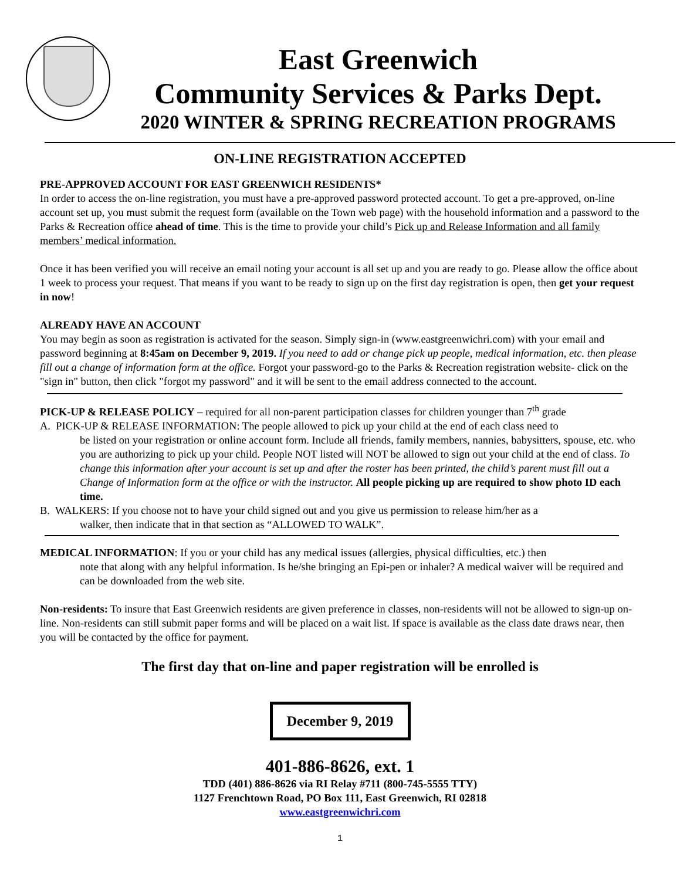East Greenwich
Community Services & Parks Dept.
2020 WINTER & SPRING RECREATION PROGRAMS
ON-LINE REGISTRATION ACCEPTED
PRE-APPROVED ACCOUNT FOR EAST GREENWICH RESIDENTS*
In order to access the on-line registration, you must have a pre-approved password protected account. To get a pre-approved, on-line account set up, you must submit the request form (available on the Town web page) with the household information and a password to the Parks & Recreation office ahead of time. This is the time to provide your child’s Pick up and Release Information and all family members’ medical information.
Once it has been verified you will receive an email noting your account is all set up and you are ready to go. Please allow the office about 1 week to process your request. That means if you want to be ready to sign up on the first day registration is open, then get your request in now!
ALREADY HAVE AN ACCOUNT
You may begin as soon as registration is activated for the season. Simply sign-in (www.eastgreenwichri.com) with your email and password beginning at 8:45am on December 9, 2019. If you need to add or change pick up people, medical information, etc. then please fill out a change of information form at the office. Forgot your password-go to the Parks & Recreation registration website- click on the "sign in" button, then click "forgot my password" and it will be sent to the email address connected to the account.
PICK-UP & RELEASE POLICY – required for all non-parent participation classes for children younger than 7<sup>th</sup> grade
A. PICK-UP & RELEASE INFORMATION: The people allowed to pick up your child at the end of each class need to
be listed on your registration or online account form. Include all friends, family members, nannies, babysitters, spouse, etc. who you are authorizing to pick up your child. People NOT listed will NOT be allowed to sign out your child at the end of class. To change this information after your account is set up and after the roster has been printed, the child’s parent must fill out a Change of Information form at the office or with the instructor. All people picking up are required to show photo ID each time.
B. WALKERS: If you choose not to have your child signed out and you give us permission to release him/her as a
walker, then indicate that in that section as “ALLOWED TO WALK”.
MEDICAL INFORMATION: If you or your child has any medical issues (allergies, physical difficulties, etc.) then
note that along with any helpful information. Is he/she bringing an Epi-pen or inhaler? A medical waiver will be required and can be downloaded from the web site.
Non-residents: To insure that East Greenwich residents are given preference in classes, non-residents will not be allowed to sign-up on-line. Non-residents can still submit paper forms and will be placed on a wait list. If space is available as the class date draws near, then you will be contacted by the office for payment.
The first day that on-line and paper registration will be enrolled is
December 9, 2019
401-886-8626, ext. 1
TDD (401) 886-8626 via RI Relay #711 (800-745-5555 TTY)
1127 Frenchtown Road, PO Box 111, East Greenwich, RI 02818
www.eastgreenwichri.com
1